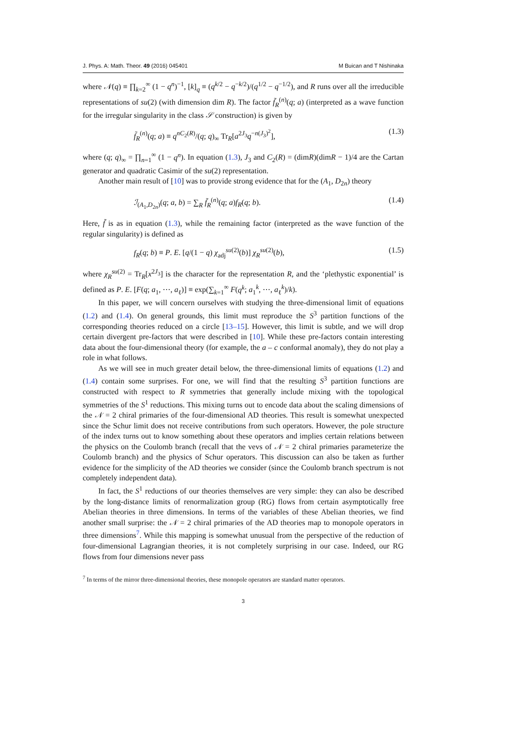J. Phys. A: Math. Theor. 49 (2016) 045401 M Buican and T Nishinaka
where 𝒩(q) ≡ ∏<sub>k=2</sub><sup>∞</sup> (1 − q<sup>n</sup>)<sup>−1</sup>, [k]<sub>q</sub> ≡ (q<sup>k/2</sup> − q<sup>−k/2</sup>)/(q<sup>1/2</sup> − q<sup>−1/2</sup>), and R runs over all the irreducible representations of su(2) (with dimension dim R). The factor f̃<sub>R</sub><sup>(n)</sup>(q; a) (interpreted as a wave function for the irregular singularity in the class 𝒮 construction) is given by
f̃<sub>R</sub><sup>(n)</sup>(q; a) ≡ q<sup>nC<sub>2</sub>(R)</sup>/(q; q)<sub>∞</sub> Tr<sub>R</sub>[a<sup>2J<sub>3</sub></sup>q<sup>−n(J<sub>3</sub>)<sup>2</sup></sup>], (1.3)
where (q; q)<sub>∞</sub> = ∏<sub>n=1</sub><sup>∞</sup> (1 − q<sup>n</sup>). In equation (1.3), J<sub>3</sub> and C<sub>2</sub>(R) = (dimR)(dimR − 1)/4 are the Cartan generator and quadratic Casimir of the su(2) representation.
Another main result of [10] was to provide strong evidence that for the (A<sub>1</sub>, D<sub>2n</sub>) theory
ℐ<sub>(A<sub>1</sub>,D<sub>2n</sub>)</sub>(q; a, b) = ∑<sub>R</sub> f̃<sub>R</sub><sup>(n)</sup>(q; a)f<sub>R</sub>(q; b). (1.4)
Here, f̃ is as in equation (1.3), while the remaining factor (interpreted as the wave function of the regular singularity) is defined as
f<sub>R</sub>(q; b) ≡ P. E. [q/(1 − q) χ<sub>adj</sub><sup>su(2)</sup>(b)] χ<sub>R</sub><sup>su(2)</sup>(b), (1.5)
where χ<sub>R</sub><sup>su(2)</sup> = Tr<sub>R</sub>[x<sup>2J<sub>3</sub></sup>] is the character for the representation R, and the ‘plethystic exponential’ is defined as P. E. [F(q; a<sub>1</sub>, ⋯, a<sub>ℓ</sub>)] ≡ exp(∑<sub>k=1</sub><sup>∞</sup> F(q<sup>k</sup>; a<sub>1</sub><sup>k</sup>, ⋯, a<sub>ℓ</sub><sup>k</sup>)/k).
In this paper, we will concern ourselves with studying the three-dimensional limit of equations (1.2) and (1.4). On general grounds, this limit must reproduce the S<sup>3</sup> partition functions of the corresponding theories reduced on a circle [13–15]. However, this limit is subtle, and we will drop certain divergent pre-factors that were described in [10]. While these pre-factors contain interesting data about the four-dimensional theory (for example, the a – c conformal anomaly), they do not play a role in what follows.
As we will see in much greater detail below, the three-dimensional limits of equations (1.2) and (1.4) contain some surprises. For one, we will find that the resulting S<sup>3</sup> partition functions are constructed with respect to R symmetries that generally include mixing with the topological symmetries of the S<sup>1</sup> reductions. This mixing turns out to encode data about the scaling dimensions of the 𝒩 = 2 chiral primaries of the four-dimensional AD theories. This result is somewhat unexpected since the Schur limit does not receive contributions from such operators. However, the pole structure of the index turns out to know something about these operators and implies certain relations between the physics on the Coulomb branch (recall that the vevs of 𝒩 = 2 chiral primaries parameterize the Coulomb branch) and the physics of Schur operators. This discussion can also be taken as further evidence for the simplicity of the AD theories we consider (since the Coulomb branch spectrum is not completely independent data).
In fact, the S<sup>1</sup> reductions of our theories themselves are very simple: they can also be described by the long-distance limits of renormalization group (RG) flows from certain asymptotically free Abelian theories in three dimensions. In terms of the variables of these Abelian theories, we find another small surprise: the 𝒩 = 2 chiral primaries of the AD theories map to monopole operators in three dimensions<sup>7</sup>. While this mapping is somewhat unusual from the perspective of the reduction of four-dimensional Lagrangian theories, it is not completely surprising in our case. Indeed, our RG flows from four dimensions never pass
<sup>7</sup> In terms of the mirror three-dimensional theories, these monopole operators are standard matter operators.
3